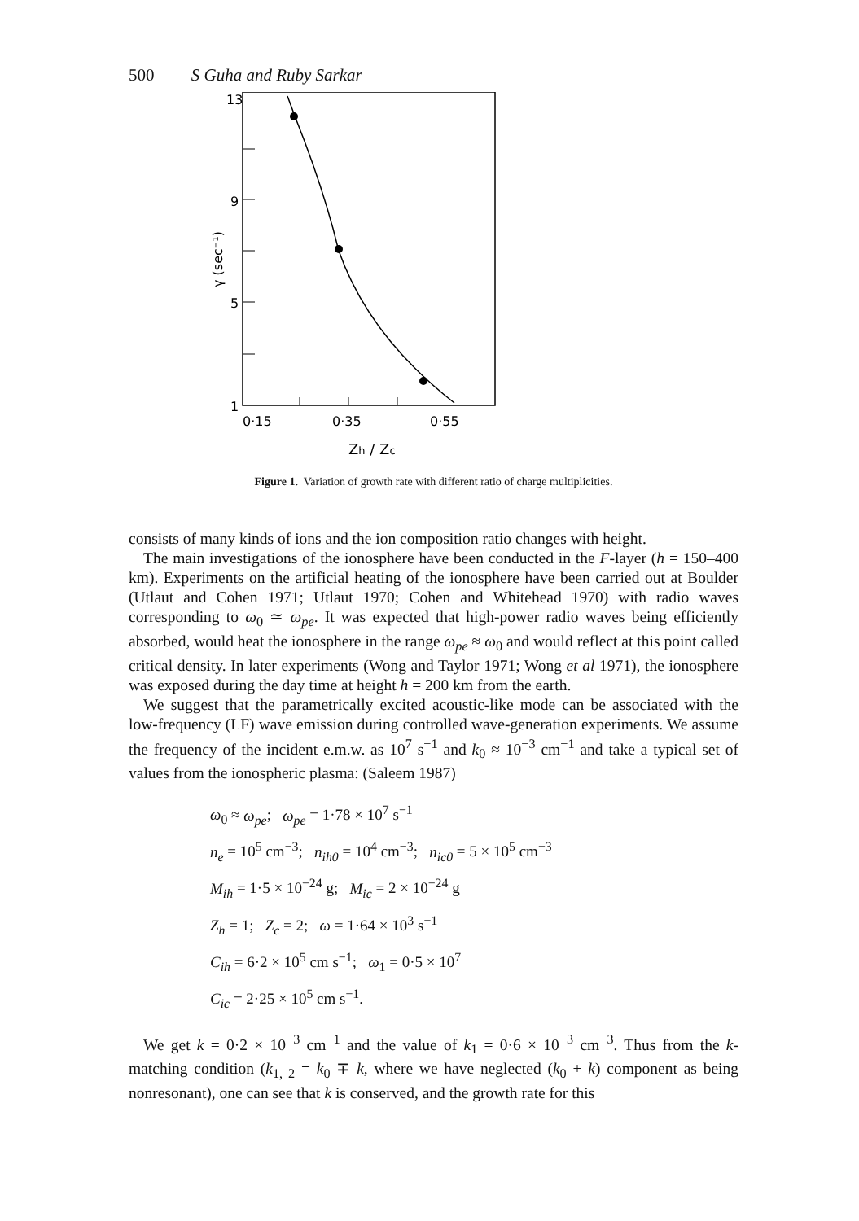500 S Guha and Ruby Sarkar
13
9
5
1
0·15
0·35
0·55
Zh / Zc
γ (sec⁻¹)
Figure 1. Variation of growth rate with different ratio of charge multiplicities.
consists of many kinds of ions and the ion composition ratio changes with height.
The main investigations of the ionosphere have been conducted in the F-layer (h = 150–400 km). Experiments on the artificial heating of the ionosphere have been carried out at Boulder (Utlaut and Cohen 1971; Utlaut 1970; Cohen and Whitehead 1970) with radio waves corresponding to ω<sub>0</sub> ≃ ω<sub>pe</sub>. It was expected that high-power radio waves being efficiently absorbed, would heat the ionosphere in the range ω<sub>pe</sub> ≈ ω<sub>0</sub> and would reflect at this point called critical density. In later experiments (Wong and Taylor 1971; Wong et al 1971), the ionosphere was exposed during the day time at height h = 200 km from the earth.
We suggest that the parametrically excited acoustic-like mode can be associated with the low-frequency (LF) wave emission during controlled wave-generation experiments. We assume the frequency of the incident e.m.w. as 10<sup>7</sup> s<sup>−1</sup> and k<sub>0</sub> ≈ 10<sup>−3</sup> cm<sup>−1</sup> and take a typical set of values from the ionospheric plasma: (Saleem 1987)
ω<sub>0</sub> ≈ ω<sub>pe</sub>; ω<sub>pe</sub> = 1·78 × 10<sup>7</sup> s<sup>−1</sup>
n<sub>e</sub> = 10<sup>5</sup> cm<sup>−3</sup>; n<sub>ih0</sub> = 10<sup>4</sup> cm<sup>−3</sup>; n<sub>ic0</sub> = 5 × 10<sup>5</sup> cm<sup>−3</sup>
M<sub>ih</sub> = 1·5 × 10<sup>−24</sup> g; M<sub>ic</sub> = 2 × 10<sup>−24</sup> g
Z<sub>h</sub> = 1; Z<sub>c</sub> = 2; ω = 1·64 × 10<sup>3</sup> s<sup>−1</sup>
C<sub>ih</sub> = 6·2 × 10<sup>5</sup> cm s<sup>−1</sup>; ω<sub>1</sub> = 0·5 × 10<sup>7</sup>
C<sub>ic</sub> = 2·25 × 10<sup>5</sup> cm s<sup>−1</sup>.
We get k = 0·2 × 10<sup>−3</sup> cm<sup>−1</sup> and the value of k<sub>1</sub> = 0·6 × 10<sup>−3</sup> cm<sup>−3</sup>. Thus from the k-matching condition (k<sub>1, 2</sub> = k<sub>0</sub> ∓ k, where we have neglected (k<sub>0</sub> + k) component as being nonresonant), one can see that k is conserved, and the growth rate for this